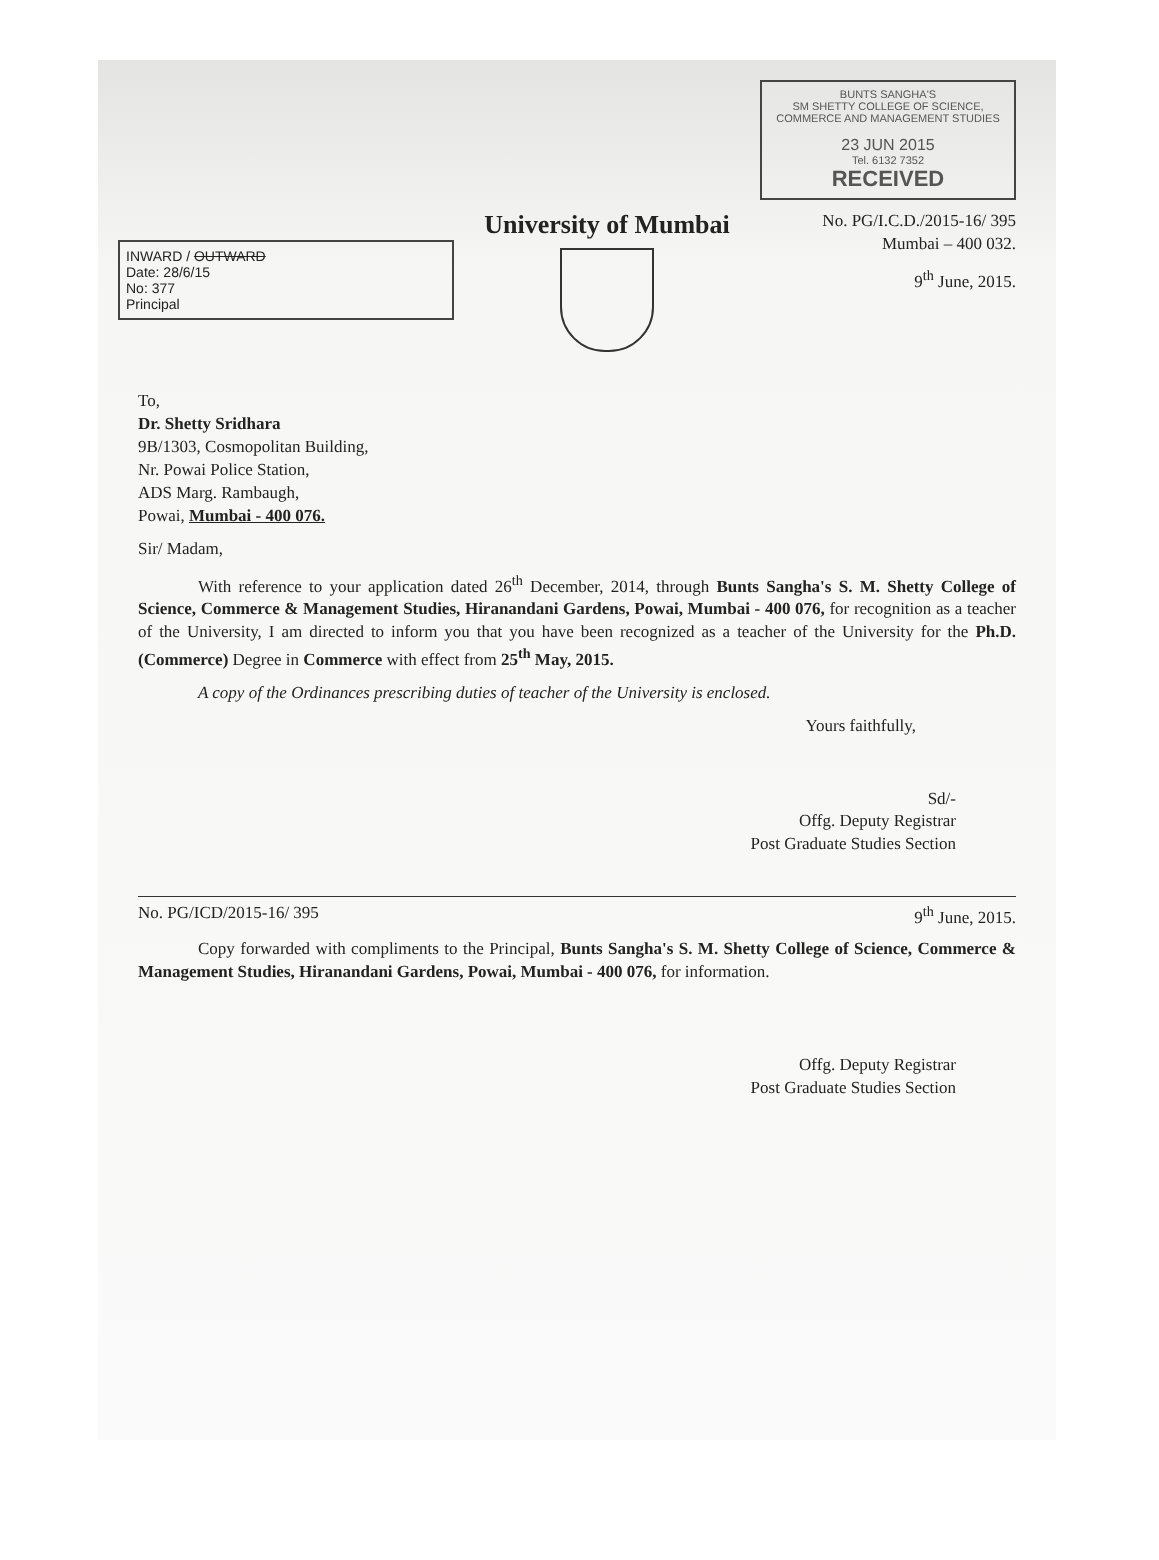INWARD / OUTWARD
Date: 28/6/15
No: 377
Principal
University of Mumbai
BUNTS SANGHA'S
SM SHETTY COLLEGE OF SCIENCE, COMMERCE AND MANAGEMENT STUDIES
23 JUN 2015
Tel. 6132 7352
RECEIVED
No. PG/I.C.D./2015-16/ 395
Mumbai – 400 032.
9<sup>th</sup> June, 2015.
To,
Dr. Shetty Sridhara
9B/1303, Cosmopolitan Building,
Nr. Powai Police Station,
ADS Marg. Rambaugh,
Powai, Mumbai - 400 076.
Sir/ Madam,
With reference to your application dated 26<sup>th</sup> December, 2014, through Bunts Sangha's S. M. Shetty College of Science, Commerce & Management Studies, Hiranandani Gardens, Powai, Mumbai - 400 076, for recognition as a teacher of the University, I am directed to inform you that you have been recognized as a teacher of the University for the Ph.D. (Commerce) Degree in Commerce with effect from 25<sup>th</sup> May, 2015.
A copy of the Ordinances prescribing duties of teacher of the University is enclosed.
Yours faithfully,
Sd/-
Offg. Deputy Registrar
Post Graduate Studies Section
No. PG/ICD/2015-16/ 395 9<sup>th</sup> June, 2015.
Copy forwarded with compliments to the Principal, Bunts Sangha's S. M. Shetty College of Science, Commerce & Management Studies, Hiranandani Gardens, Powai, Mumbai - 400 076, for information.
Offg. Deputy Registrar
Post Graduate Studies Section